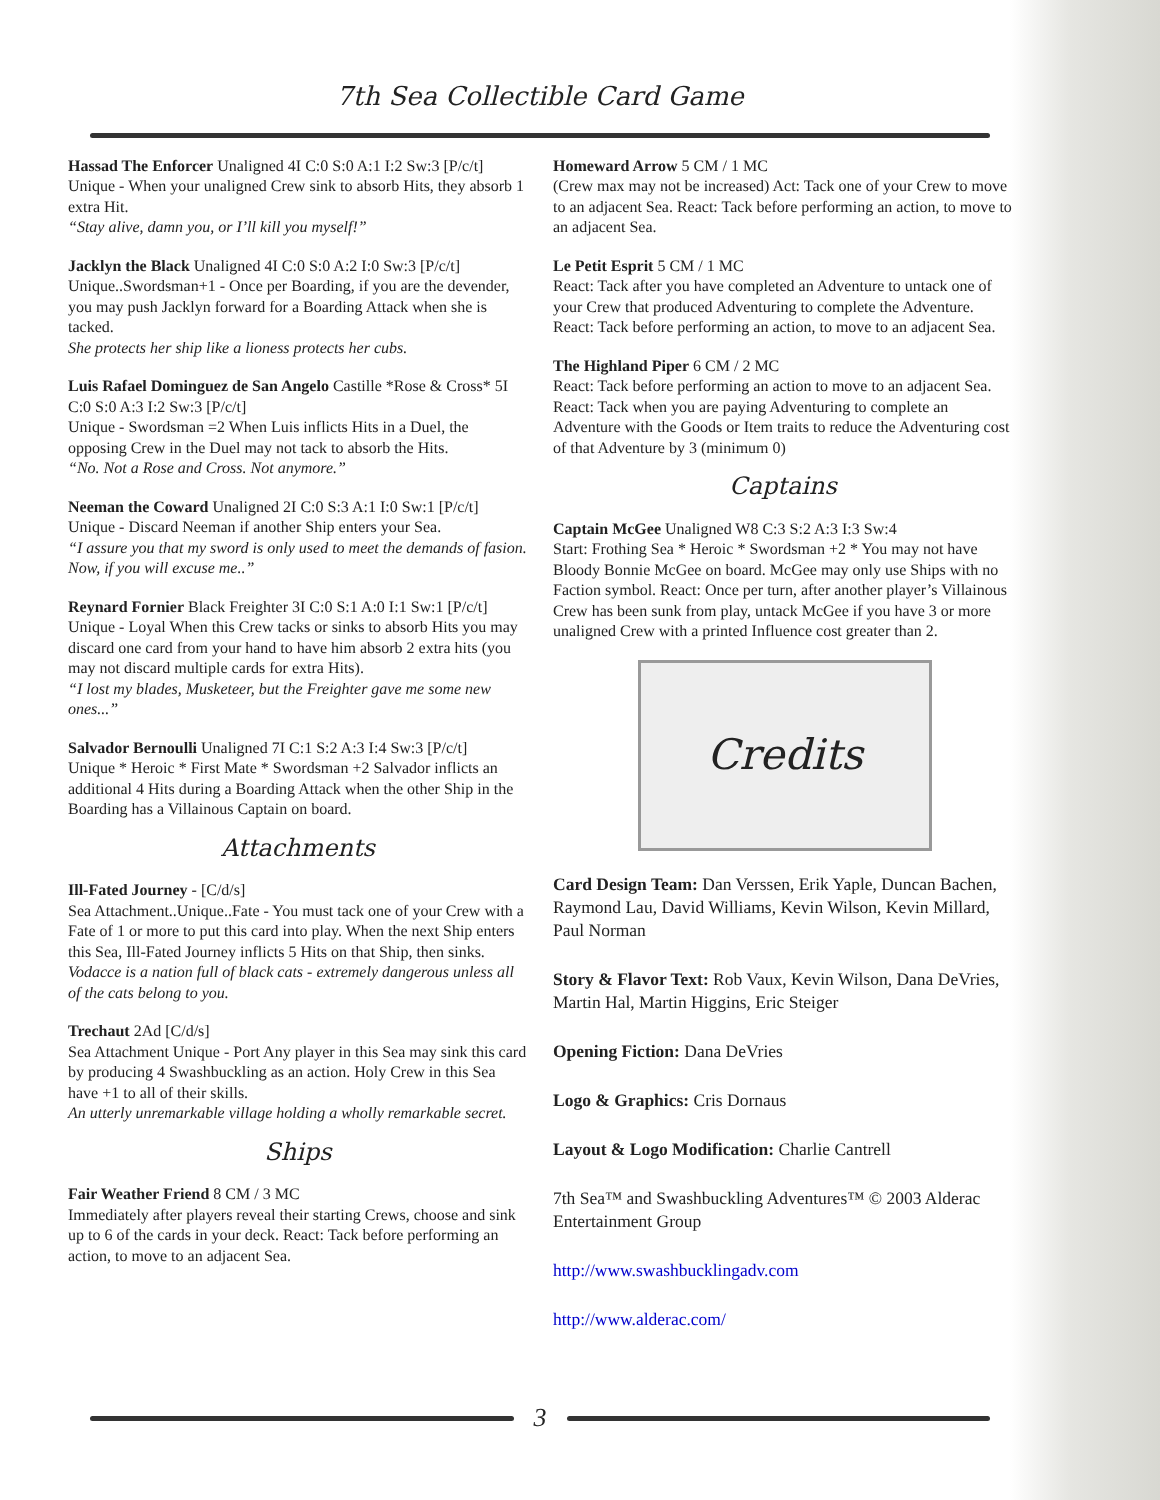7th Sea Collectible Card Game
Hassad The Enforcer Unaligned 4I C:0 S:0 A:1 I:2 Sw:3 [P/c/t]
Unique - When your unaligned Crew sink to absorb Hits, they absorb 1 extra Hit.
“Stay alive, damn you, or I’ll kill you myself!”
Jacklyn the Black Unaligned 4I C:0 S:0 A:2 I:0 Sw:3 [P/c/t]
Unique..Swordsman+1 - Once per Boarding, if you are the devender, you may push Jacklyn forward for a Boarding Attack when she is tacked.
She protects her ship like a lioness protects her cubs.
Luis Rafael Dominguez de San Angelo Castille *Rose & Cross* 5I C:0 S:0 A:3 I:2 Sw:3 [P/c/t]
Unique - Swordsman =2 When Luis inflicts Hits in a Duel, the opposing Crew in the Duel may not tack to absorb the Hits.
“No. Not a Rose and Cross. Not anymore.”
Neeman the Coward Unaligned 2I C:0 S:3 A:1 I:0 Sw:1 [P/c/t]
Unique - Discard Neeman if another Ship enters your Sea.
“I assure you that my sword is only used to meet the demands of fasion. Now, if you will excuse me..”
Reynard Fornier Black Freighter 3I C:0 S:1 A:0 I:1 Sw:1 [P/c/t]
Unique - Loyal When this Crew tacks or sinks to absorb Hits you may discard one card from your hand to have him absorb 2 extra hits (you may not discard multiple cards for extra Hits).
“I lost my blades, Musketeer, but the Freighter gave me some new ones...”
Salvador Bernoulli Unaligned 7I C:1 S:2 A:3 I:4 Sw:3 [P/c/t]
Unique * Heroic * First Mate * Swordsman +2 Salvador inflicts an additional 4 Hits during a Boarding Attack when the other Ship in the Boarding has a Villainous Captain on board.
Attachments
Ill-Fated Journey - [C/d/s]
Sea Attachment..Unique..Fate - You must tack one of your Crew with a Fate of 1 or more to put this card into play. When the next Ship enters this Sea, Ill-Fated Journey inflicts 5 Hits on that Ship, then sinks.
Vodacce is a nation full of black cats - extremely dangerous unless all of the cats belong to you.
Trechaut 2Ad [C/d/s]
Sea Attachment Unique - Port Any player in this Sea may sink this card by producing 4 Swashbuckling as an action. Holy Crew in this Sea have +1 to all of their skills.
An utterly unremarkable village holding a wholly remarkable secret.
Ships
Fair Weather Friend 8 CM / 3 MC
Immediately after players reveal their starting Crews, choose and sink up to 6 of the cards in your deck. React: Tack before performing an action, to move to an adjacent Sea.
Homeward Arrow 5 CM / 1 MC
(Crew max may not be increased) Act: Tack one of your Crew to move to an adjacent Sea. React: Tack before performing an action, to move to an adjacent Sea.
Le Petit Esprit 5 CM / 1 MC
React: Tack after you have completed an Adventure to untack one of your Crew that produced Adventuring to complete the Adventure. React: Tack before performing an action, to move to an adjacent Sea.
The Highland Piper 6 CM / 2 MC
React: Tack before performing an action to move to an adjacent Sea. React: Tack when you are paying Adventuring to complete an Adventure with the Goods or Item traits to reduce the Adventuring cost of that Adventure by 3 (minimum 0)
Captains
Captain McGee Unaligned W8 C:3 S:2 A:3 I:3 Sw:4
Start: Frothing Sea * Heroic * Swordsman +2 * You may not have Bloody Bonnie McGee on board. McGee may only use Ships with no Faction symbol. React: Once per turn, after another player’s Villainous Crew has been sunk from play, untack McGee if you have 3 or more unaligned Crew with a printed Influence cost greater than 2.
Credits
Card Design Team: Dan Verssen, Erik Yaple, Duncan Bachen, Raymond Lau, David Williams, Kevin Wilson, Kevin Millard, Paul Norman
Story & Flavor Text: Rob Vaux, Kevin Wilson, Dana DeVries, Martin Hal, Martin Higgins, Eric Steiger
Opening Fiction: Dana DeVries
Logo & Graphics: Cris Dornaus
Layout & Logo Modification: Charlie Cantrell
7th Sea™ and Swashbuckling Adventures™ © 2003 Alderac Entertainment Group
http://www.swashbucklingadv.com
http://www.alderac.com/
3